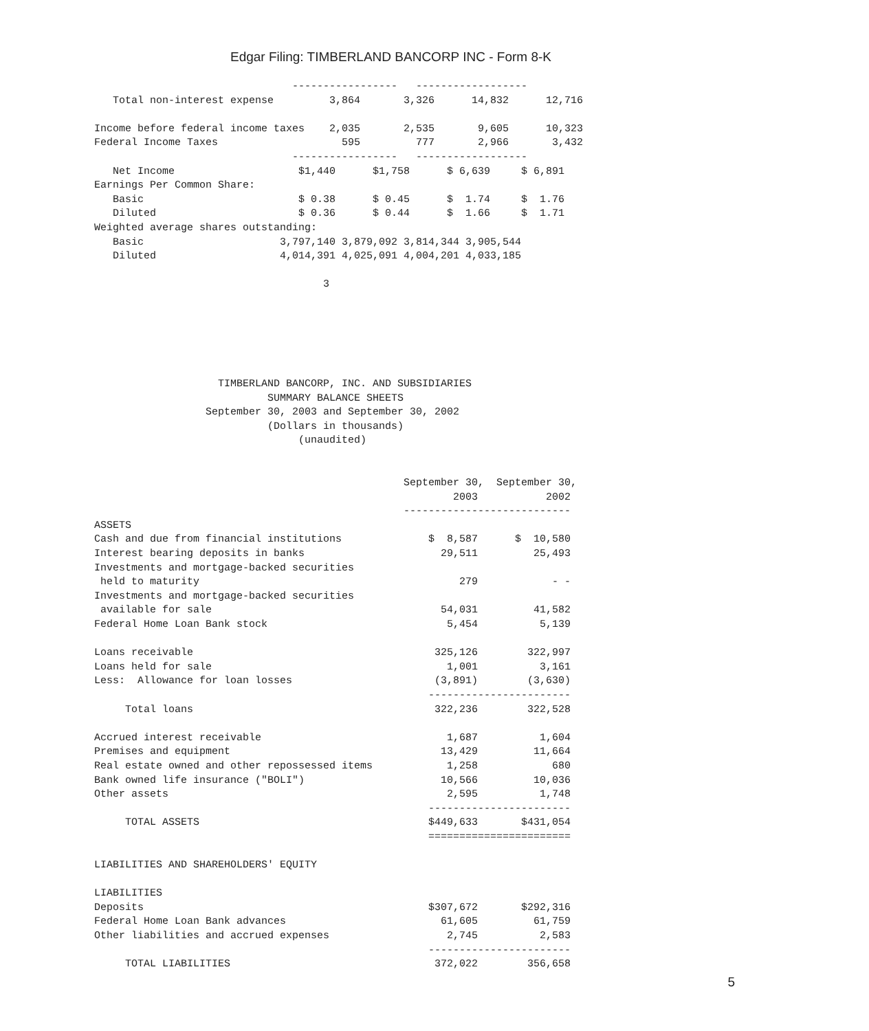Edgar Filing: TIMBERLAND BANCORP INC - Form 8-K
                                -----------------   ------------------
   Total non-interest expense         3,864       3,326      14,832      12,716

Income before federal income taxes    2,035       2,535       9,605      10,323
Federal Income Taxes                    595         777       2,966       3,432
                                -----------------   ------------------
   Net Income                    $1,440      $1,758      $ 6,639     $ 6,891
Earnings Per Common Share:
   Basic                         $ 0.38      $ 0.45      $  1.74     $  1.76
   Diluted                       $ 0.36      $ 0.44      $  1.66     $  1.71
Weighted average shares outstanding:
   Basic                      3,797,140 3,879,092 3,814,344 3,905,544
   Diluted                    4,014,391 4,025,091 4,004,201 4,033,185

                                     3
                    TIMBERLAND BANCORP, INC. AND SUBSIDIARIES
                            SUMMARY BALANCE SHEETS
                  September 30, 2003 and September 30, 2002
                            (Dollars in thousands)
                                 (unaudited)


                                                  September 30,  September 30,
                                                          2003           2002
                                                  ---------------------------
ASSETS
Cash and due from financial institutions              $  8,587      $  10,580
Interest bearing deposits in banks                      29,511         25,493
Investments and mortgage-backed securities
 held to maturity                                          279            - -
Investments and mortgage-backed securities
 available for sale                                     54,031         41,582
Federal Home Loan Bank stock                             5,454          5,139

Loans receivable                                       325,126        322,997
Loans held for sale                                      1,001          3,161
Less:  Allowance for loan losses                       (3,891)        (3,630)
                                                      -----------------------
     Total loans                                       322,236        322,528

Accrued interest receivable                              1,687          1,604
Premises and equipment                                  13,429         11,664
Real estate owned and other repossessed items            1,258            680
Bank owned life insurance ("BOLI")                      10,566         10,036
Other assets                                             2,595          1,748
                                                      -----------------------
     TOTAL ASSETS                                     $449,633       $431,054
                                                      =======================

LIABILITIES AND SHAREHOLDERS' EQUITY

LIABILITIES
Deposits                                              $307,672       $292,316
Federal Home Loan Bank advances                         61,605         61,759
Other liabilities and accrued expenses                   2,745          2,583
                                                      -----------------------
     TOTAL LIABILITIES                                 372,022        356,658
5